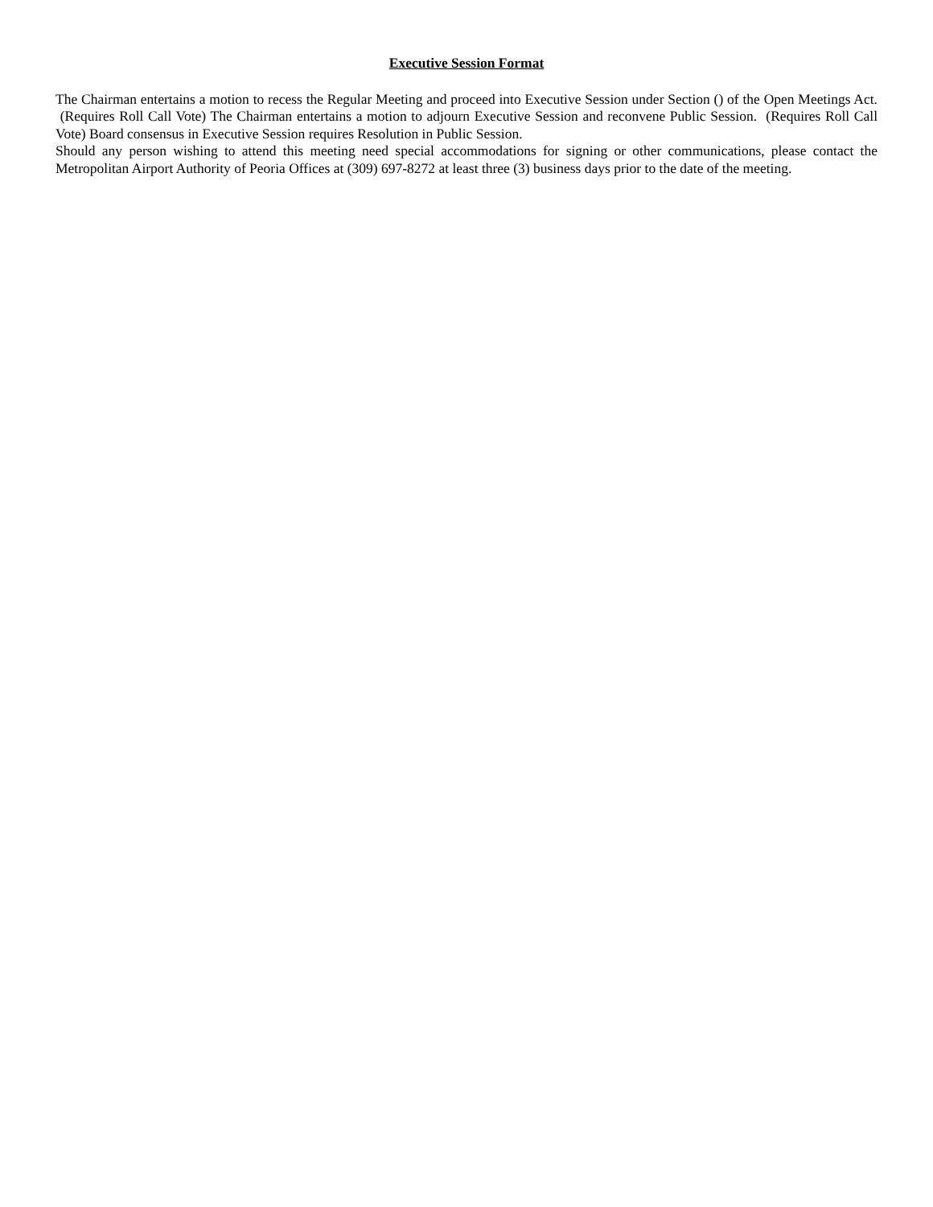Executive Session Format
The Chairman entertains a motion to recess the Regular Meeting and proceed into Executive Session under Section () of the Open Meetings Act. (Requires Roll Call Vote) The Chairman entertains a motion to adjourn Executive Session and reconvene Public Session. (Requires Roll Call Vote) Board consensus in Executive Session requires Resolution in Public Session.
Should any person wishing to attend this meeting need special accommodations for signing or other communications, please contact the Metropolitan Airport Authority of Peoria Offices at (309) 697-8272 at least three (3) business days prior to the date of the meeting.